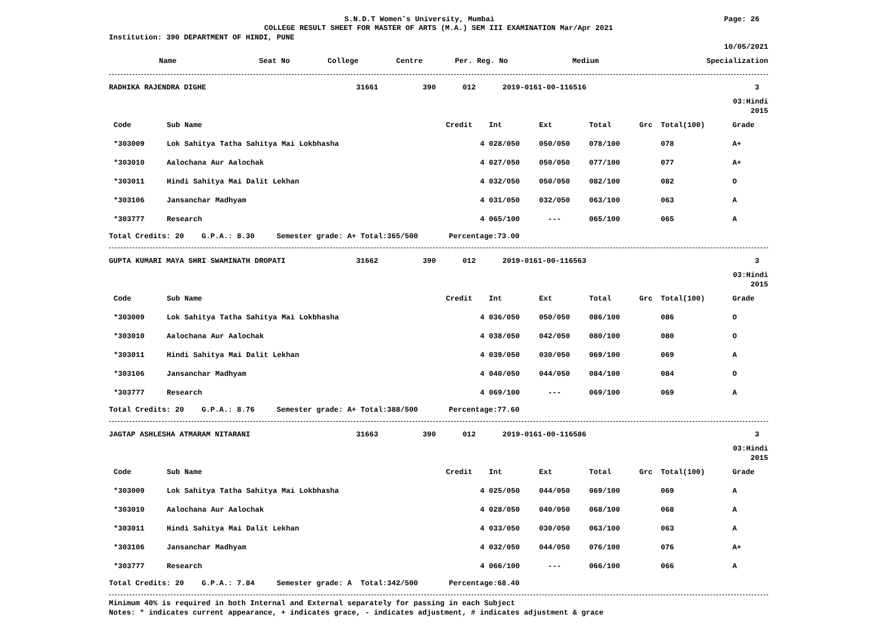S.N.D.T Women's University, Mumbai Page: 26
COLLEGE RESULT SHEET FOR MASTER OF ARTS (M.A.) SEM III EXAMINATION Mar/Apr 2021
Institution: 390 DEPARTMENT OF HINDI, PUNE
10/05/2021
| Name | Seat No | College | Centre | Per. Reg. No | Medium | Specialization |
| --- | --- | --- | --- | --- | --- | --- |
| RADHIKA RAJENDRA DIGHE | 31661 | 390 | 012 | 2019-0161-00-116516 | 3 | |
03:Hindi
2015
| Code | Sub Name | Credit | Int | Ext | Total | Grc | Total(100) | Grade |
| --- | --- | --- | --- | --- | --- | --- | --- | --- |
| *303009 | Lok Sahitya Tatha Sahitya Mai Lokbhasha | 4 | 028/050 | 050/050 | 078/100 | | 078 | A+ |
| *303010 | Aalochana Aur Aalochak | 4 | 027/050 | 050/050 | 077/100 | | 077 | A+ |
| *303011 | Hindi Sahitya Mai Dalit Lekhan | 4 | 032/050 | 050/050 | 082/100 | | 082 | O |
| *303106 | Jansanchar Madhyam | 4 | 031/050 | 032/050 | 063/100 | | 063 | A |
| *303777 | Research | 4 | 065/100 | --- | 065/100 | | 065 | A |
Total Credits: 20 G.P.A.: 8.30 Semester grade: A+ Total:365/500 Percentage:73.00
| GUPTA KUMARI MAYA SHRI SWAMINATH DROPATI | 31662 | 390 | 012 | 2019-0161-00-116563 | 3 | |
03:Hindi
2015
| Code | Sub Name | Credit | Int | Ext | Total | Grc | Total(100) | Grade |
| --- | --- | --- | --- | --- | --- | --- | --- | --- |
| *303009 | Lok Sahitya Tatha Sahitya Mai Lokbhasha | 4 | 036/050 | 050/050 | 086/100 | | 086 | O |
| *303010 | Aalochana Aur Aalochak | 4 | 038/050 | 042/050 | 080/100 | | 080 | O |
| *303011 | Hindi Sahitya Mai Dalit Lekhan | 4 | 039/050 | 030/050 | 069/100 | | 069 | A |
| *303106 | Jansanchar Madhyam | 4 | 040/050 | 044/050 | 084/100 | | 084 | O |
| *303777 | Research | 4 | 069/100 | --- | 069/100 | | 069 | A |
Total Credits: 20 G.P.A.: 8.76 Semester grade: A+ Total:388/500 Percentage:77.60
| JAGTAP ASHLESHA ATMARAM NITARANI | 31663 | 390 | 012 | 2019-0161-00-116586 | 3 | |
03:Hindi
2015
| Code | Sub Name | Credit | Int | Ext | Total | Grc | Total(100) | Grade |
| --- | --- | --- | --- | --- | --- | --- | --- | --- |
| *303009 | Lok Sahitya Tatha Sahitya Mai Lokbhasha | 4 | 025/050 | 044/050 | 069/100 | | 069 | A |
| *303010 | Aalochana Aur Aalochak | 4 | 028/050 | 040/050 | 068/100 | | 068 | A |
| *303011 | Hindi Sahitya Mai Dalit Lekhan | 4 | 033/050 | 030/050 | 063/100 | | 063 | A |
| *303106 | Jansanchar Madhyam | 4 | 032/050 | 044/050 | 076/100 | | 076 | A+ |
| *303777 | Research | 4 | 066/100 | --- | 066/100 | | 066 | A |
Total Credits: 20 G.P.A.: 7.84 Semester grade: A Total:342/500 Percentage:68.40
Minimum 40% is required in both Internal and External separately for passing in each Subject
Notes: * indicates current appearance, + indicates grace, - indicates adjustment, # indicates adjustment & grace